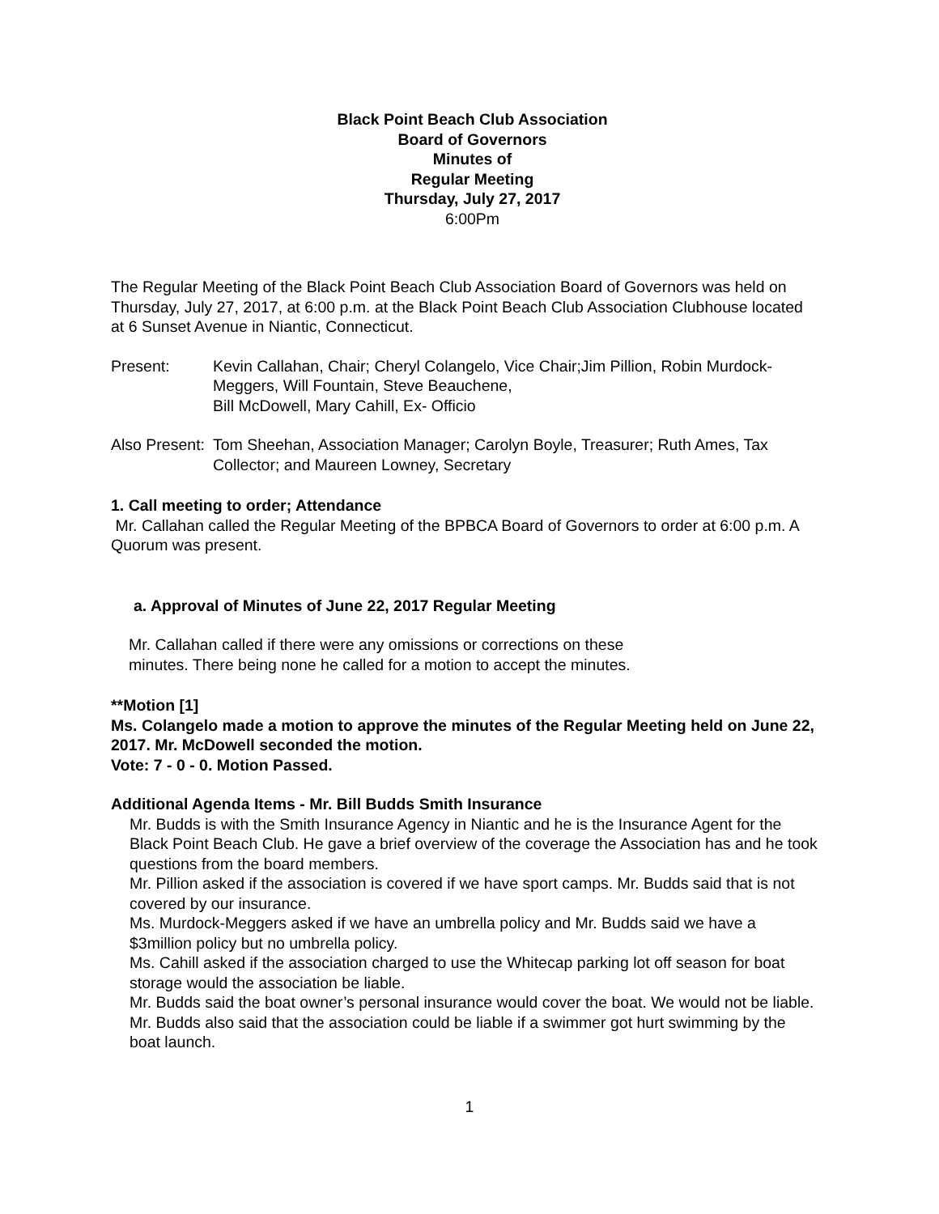Black Point Beach Club Association
Board of Governors
Minutes of
Regular Meeting
Thursday, July 27, 2017
6:00Pm
The Regular Meeting of the Black Point Beach Club Association Board of Governors was held on Thursday, July 27, 2017, at 6:00 p.m. at the Black Point Beach Club Association Clubhouse located at 6 Sunset Avenue in Niantic, Connecticut.
Present: Kevin Callahan, Chair; Cheryl Colangelo, Vice Chair;Jim Pillion, Robin Murdock-Meggers, Will Fountain, Steve Beauchene,
Bill McDowell, Mary Cahill, Ex- Officio
Also Present:
Tom Sheehan, Association Manager; Carolyn Boyle, Treasurer; Ruth Ames, Tax Collector; and Maureen Lowney, Secretary
1. Call meeting to order; Attendance
Mr. Callahan called the Regular Meeting of the BPBCA Board of Governors to order at 6:00 p.m. A Quorum was present.
a. Approval of Minutes of June 22, 2017 Regular Meeting
Mr. Callahan called if there were any omissions or corrections on these
minutes. There being none he called for a motion to accept the minutes.
**Motion [1]
Ms. Colangelo made a motion to approve the minutes of the Regular Meeting held on June 22, 2017. Mr. McDowell seconded the motion.
Vote: 7 - 0 - 0. Motion Passed.
Additional Agenda Items - Mr. Bill Budds Smith Insurance
Mr. Budds is with the Smith Insurance Agency in Niantic and he is the Insurance Agent for the Black Point Beach Club. He gave a brief overview of the coverage the Association has and he took questions from the board members.
Mr. Pillion asked if the association is covered if we have sport camps. Mr. Budds said that is not covered by our insurance.
Ms. Murdock-Meggers asked if we have an umbrella policy and Mr. Budds said we have a $3million policy but no umbrella policy.
Ms. Cahill asked if the association charged to use the Whitecap parking lot off season for boat storage would the association be liable.
Mr. Budds said the boat owner’s personal insurance would cover the boat. We would not be liable.
Mr. Budds also said that the association could be liable if a swimmer got hurt swimming by the boat launch.
1